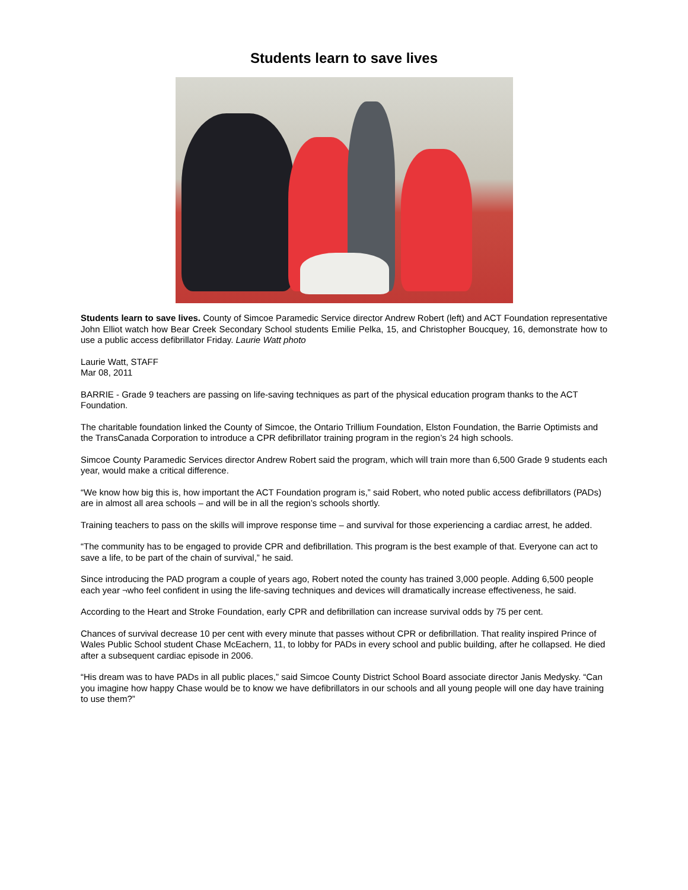Students learn to save lives
Students learn to save lives. County of Simcoe Paramedic Service director Andrew Robert (left) and ACT Foundation representative John Elliot watch how Bear Creek Secondary School students Emilie Pelka, 15, and Christopher Boucquey, 16, demonstrate how to use a public access defibrillator Friday. Laurie Watt photo
Laurie Watt, STAFF
Mar 08, 2011
BARRIE - Grade 9 teachers are passing on life-saving techniques as part of the physical education program thanks to the ACT Foundation.
The charitable foundation linked the County of Simcoe, the Ontario Trillium Foundation, Elston Foundation, the Barrie Optimists and the TransCanada Corporation to introduce a CPR defibrillator training program in the region’s 24 high schools.
Simcoe County Paramedic Services director Andrew Robert said the program, which will train more than 6,500 Grade 9 students each year, would make a critical difference.
“We know how big this is, how important the ACT Foundation program is,” said Robert, who noted public access defibrillators (PADs) are in almost all area schools – and will be in all the region’s schools shortly.
Training teachers to pass on the skills will improve response time – and survival for those experiencing a cardiac arrest, he added.
“The community has to be engaged to provide CPR and defibrillation. This program is the best example of that. Everyone can act to save a life, to be part of the chain of survival,” he said.
Since introducing the PAD program a couple of years ago, Robert noted the county has trained 3,000 people. Adding 6,500 people each year ¬who feel confident in using the life-saving techniques and devices will dramatically increase effectiveness, he said.
According to the Heart and Stroke Foundation, early CPR and defibrillation can increase survival odds by 75 per cent.
Chances of survival decrease 10 per cent with every minute that passes without CPR or defibrillation. That reality inspired Prince of Wales Public School student Chase McEachern, 11, to lobby for PADs in every school and public building, after he collapsed. He died after a subsequent cardiac episode in 2006.
“His dream was to have PADs in all public places,” said Simcoe County District School Board associate director Janis Medysky. “Can you imagine how happy Chase would be to know we have defibrillators in our schools and all young people will one day have training to use them?”